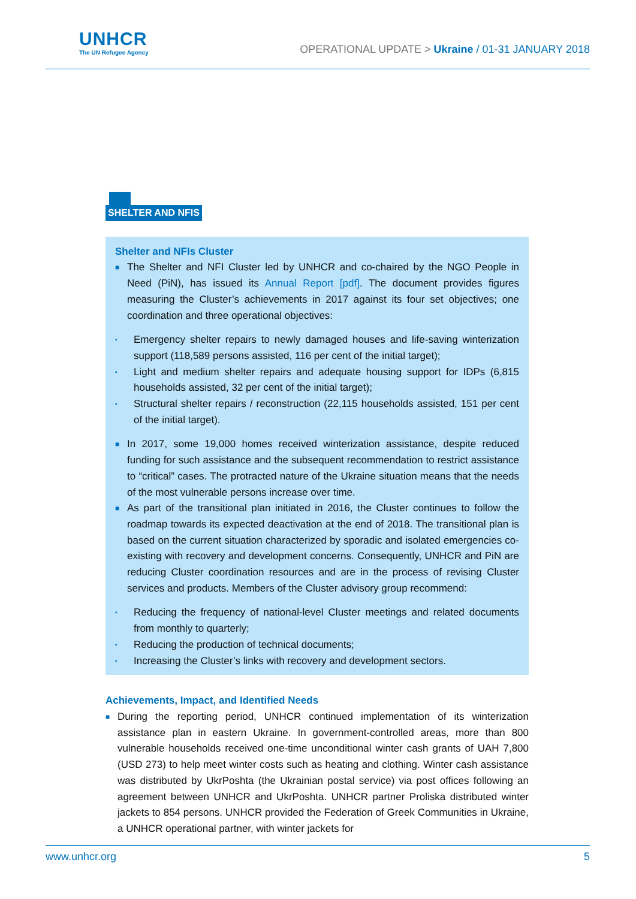UNHCR
The UN Refugee Agency
OPERATIONAL UPDATE > Ukraine / 01-31 JANUARY 2018
SHELTER AND NFIS
Shelter and NFIs Cluster
■
The Shelter and NFI Cluster led by UNHCR and co-chaired by the NGO People in Need (PiN), has issued its Annual Report [pdf]. The document provides figures measuring the Cluster’s achievements in 2017 against its four set objectives; one coordination and three operational objectives:
▪
Emergency shelter repairs to newly damaged houses and life-saving winterization support (118,589 persons assisted, 116 per cent of the initial target);
▪
Light and medium shelter repairs and adequate housing support for IDPs (6,815 households assisted, 32 per cent of the initial target);
▪
Structural shelter repairs / reconstruction (22,115 households assisted, 151 per cent of the initial target).
■
In 2017, some 19,000 homes received winterization assistance, despite reduced funding for such assistance and the subsequent recommendation to restrict assistance to “critical” cases. The protracted nature of the Ukraine situation means that the needs of the most vulnerable persons increase over time.
■
As part of the transitional plan initiated in 2016, the Cluster continues to follow the roadmap towards its expected deactivation at the end of 2018. The transitional plan is based on the current situation characterized by sporadic and isolated emergencies co-existing with recovery and development concerns. Consequently, UNHCR and PiN are reducing Cluster coordination resources and are in the process of revising Cluster services and products. Members of the Cluster advisory group recommend:
▪
Reducing the frequency of national-level Cluster meetings and related documents from monthly to quarterly;
▪
Reducing the production of technical documents;
▪
Increasing the Cluster’s links with recovery and development sectors.
Achievements, Impact, and Identified Needs
■
During the reporting period, UNHCR continued implementation of its winterization assistance plan in eastern Ukraine. In government-controlled areas, more than 800 vulnerable households received one-time unconditional winter cash grants of UAH 7,800 (USD 273) to help meet winter costs such as heating and clothing. Winter cash assistance was distributed by UkrPoshta (the Ukrainian postal service) via post offices following an agreement between UNHCR and UkrPoshta. UNHCR partner Proliska distributed winter jackets to 854 persons. UNHCR provided the Federation of Greek Communities in Ukraine, a UNHCR operational partner, with winter jackets for
www.unhcr.org 5